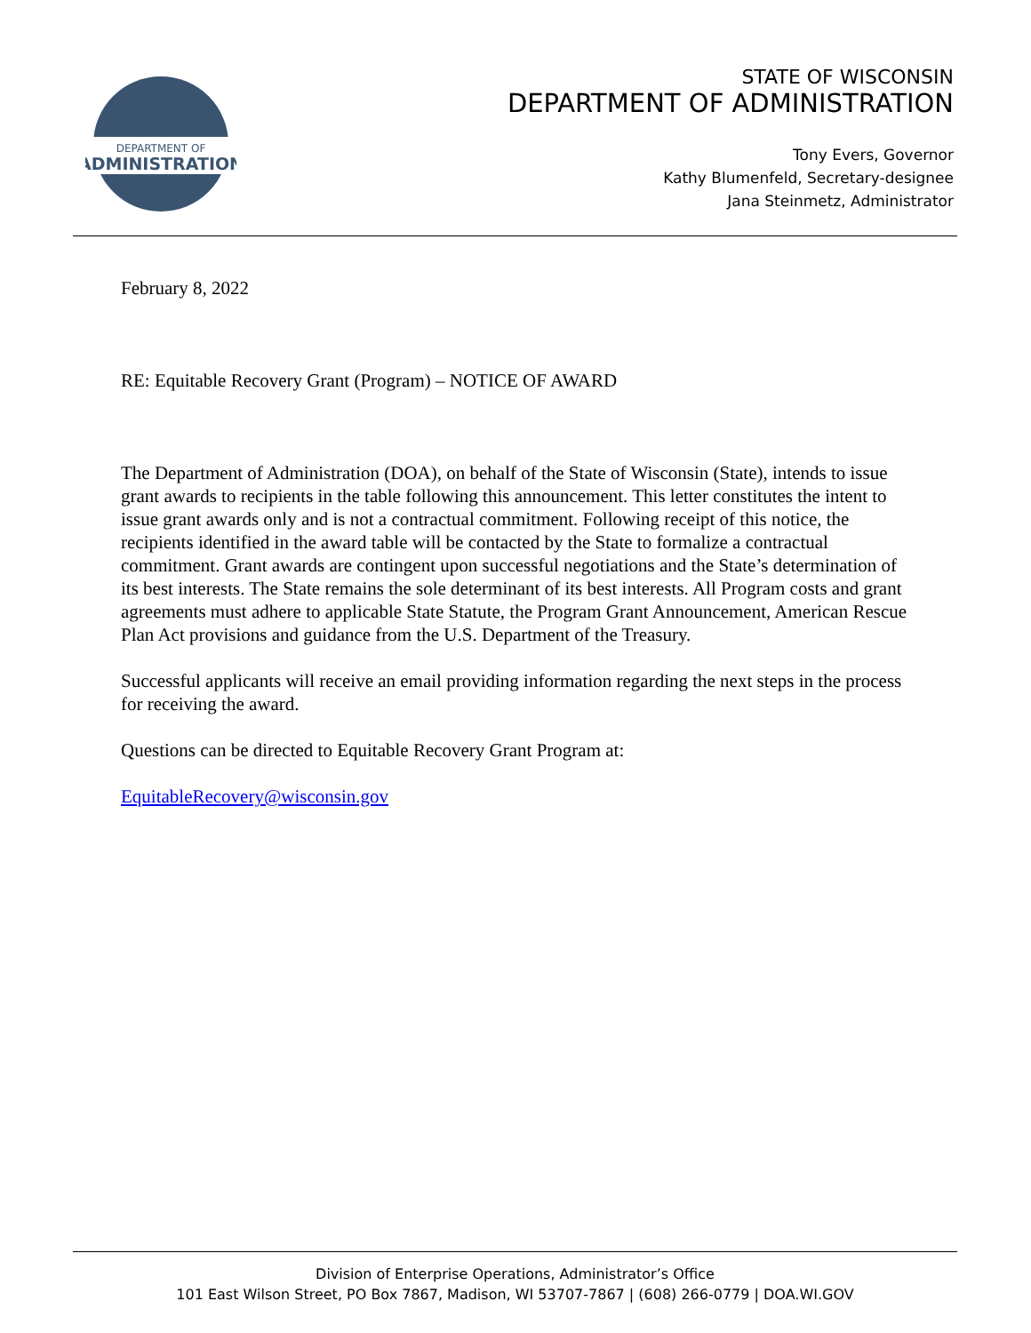DEPARTMENT OF
ADMINISTRATION
STATE OF WISCONSIN
DEPARTMENT OF ADMINISTRATION
Tony Evers, Governor
Kathy Blumenfeld, Secretary-designee
Jana Steinmetz, Administrator
February 8, 2022
RE: Equitable Recovery Grant (Program) – NOTICE OF AWARD
The Department of Administration (DOA), on behalf of the State of Wisconsin (State), intends to issue grant awards to recipients in the table following this announcement. This letter constitutes the intent to issue grant awards only and is not a contractual commitment. Following receipt of this notice, the recipients identified in the award table will be contacted by the State to formalize a contractual commitment. Grant awards are contingent upon successful negotiations and the State’s determination of its best interests. The State remains the sole determinant of its best interests. All Program costs and grant agreements must adhere to applicable State Statute, the Program Grant Announcement, American Rescue Plan Act provisions and guidance from the U.S. Department of the Treasury.
Successful applicants will receive an email providing information regarding the next steps in the process for receiving the award.
Questions can be directed to Equitable Recovery Grant Program at:
EquitableRecovery@wisconsin.gov
Division of Enterprise Operations, Administrator’s Office
101 East Wilson Street, PO Box 7867, Madison, WI 53707-7867 | (608) 266-0779 | DOA.WI.GOV